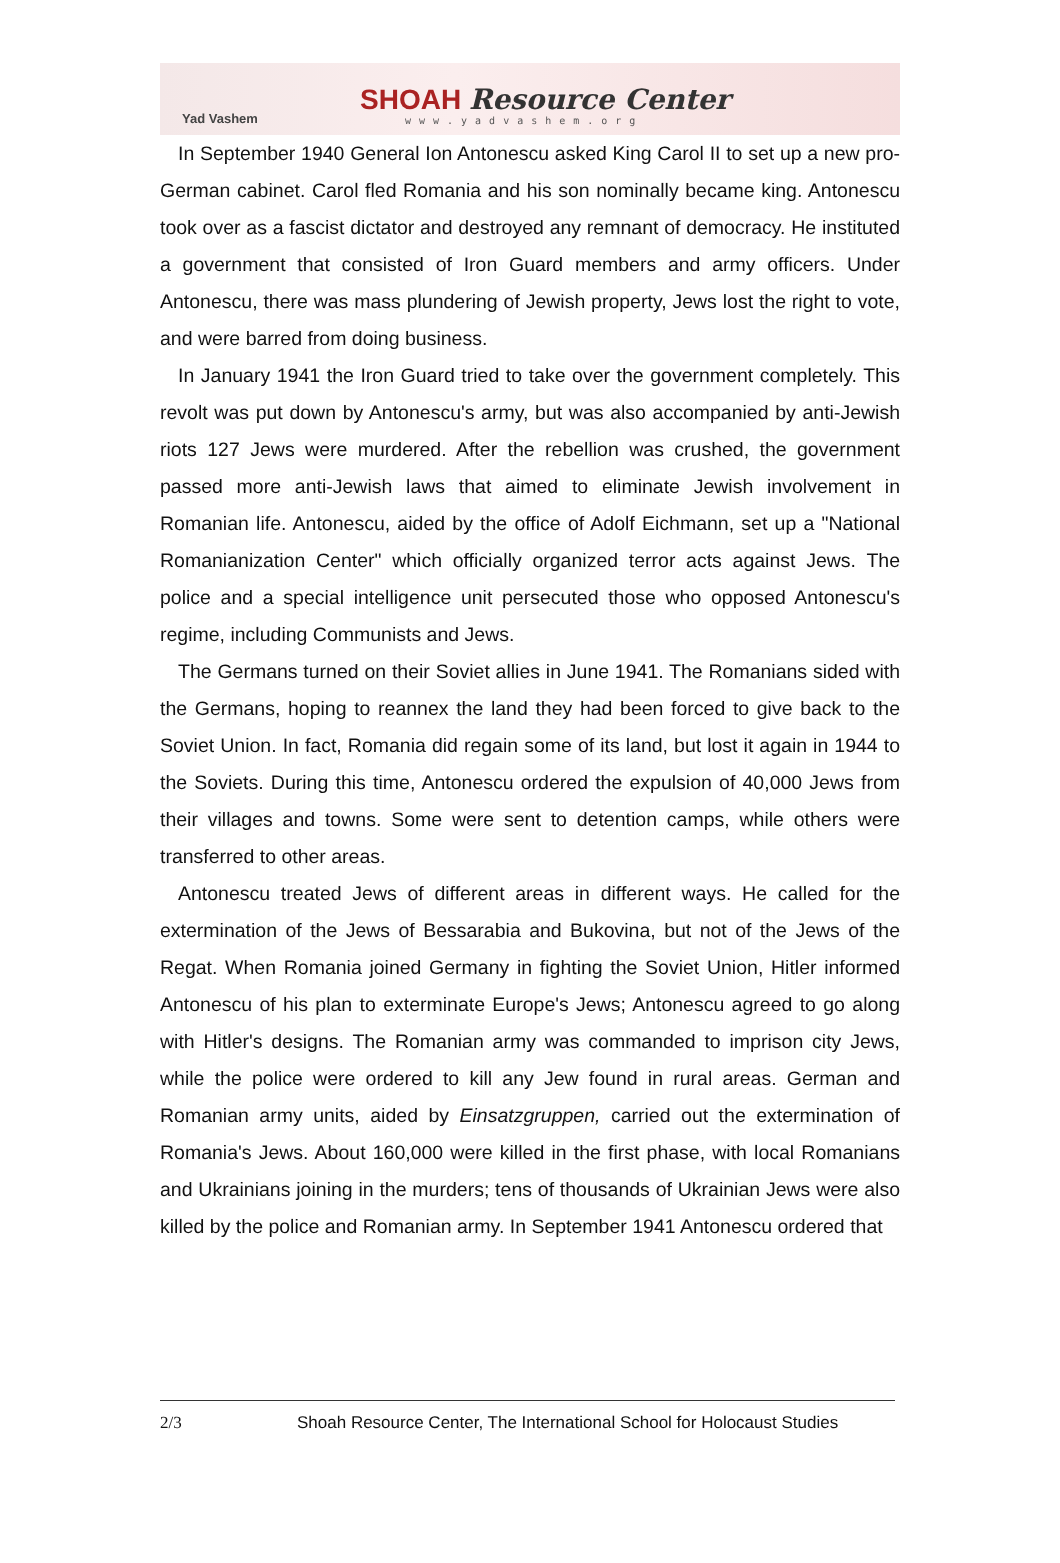Yad Vashem
SHOAH Resource Center
www.yadvashem.org
In September 1940 General Ion Antonescu asked King Carol II to set up a new pro-German cabinet. Carol fled Romania and his son nominally became king. Antonescu took over as a fascist dictator and destroyed any remnant of democracy. He instituted a government that consisted of Iron Guard members and army officers. Under Antonescu, there was mass plundering of Jewish property, Jews lost the right to vote, and were barred from doing business.
In January 1941 the Iron Guard tried to take over the government completely. This revolt was put down by Antonescu's army, but was also accompanied by anti-Jewish riots 127 Jews were murdered. After the rebellion was crushed, the government passed more anti-Jewish laws that aimed to eliminate Jewish involvement in Romanian life. Antonescu, aided by the office of Adolf Eichmann, set up a "National Romanianization Center" which officially organized terror acts against Jews. The police and a special intelligence unit persecuted those who opposed Antonescu's regime, including Communists and Jews.
The Germans turned on their Soviet allies in June 1941. The Romanians sided with the Germans, hoping to reannex the land they had been forced to give back to the Soviet Union. In fact, Romania did regain some of its land, but lost it again in 1944 to the Soviets. During this time, Antonescu ordered the expulsion of 40,000 Jews from their villages and towns. Some were sent to detention camps, while others were transferred to other areas.
Antonescu treated Jews of different areas in different ways. He called for the extermination of the Jews of Bessarabia and Bukovina, but not of the Jews of the Regat. When Romania joined Germany in fighting the Soviet Union, Hitler informed Antonescu of his plan to exterminate Europe's Jews; Antonescu agreed to go along with Hitler's designs. The Romanian army was commanded to imprison city Jews, while the police were ordered to kill any Jew found in rural areas. German and Romanian army units, aided by Einsatzgruppen, carried out the extermination of Romania's Jews. About 160,000 were killed in the first phase, with local Romanians and Ukrainians joining in the murders; tens of thousands of Ukrainian Jews were also killed by the police and Romanian army. In September 1941 Antonescu ordered that
2/3 Shoah Resource Center, The International School for Holocaust Studies